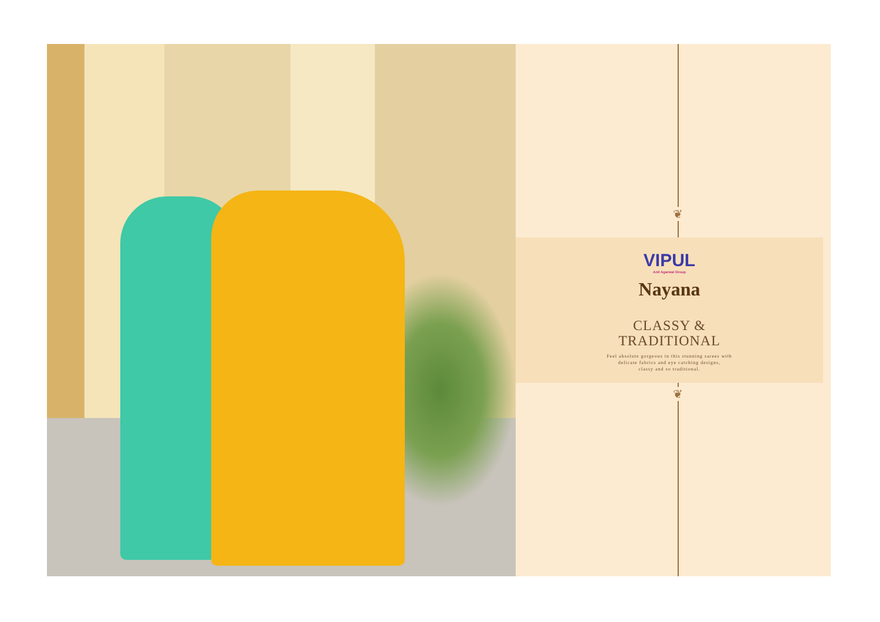❦
VIPUL
Anil Agarwal Group
Nayana
CLASSY &
TRADITIONAL
Feel absolute gorgeous in this stunning sarees with
delicate fabrics and eye catching designs,
classy and so traditional.
❦